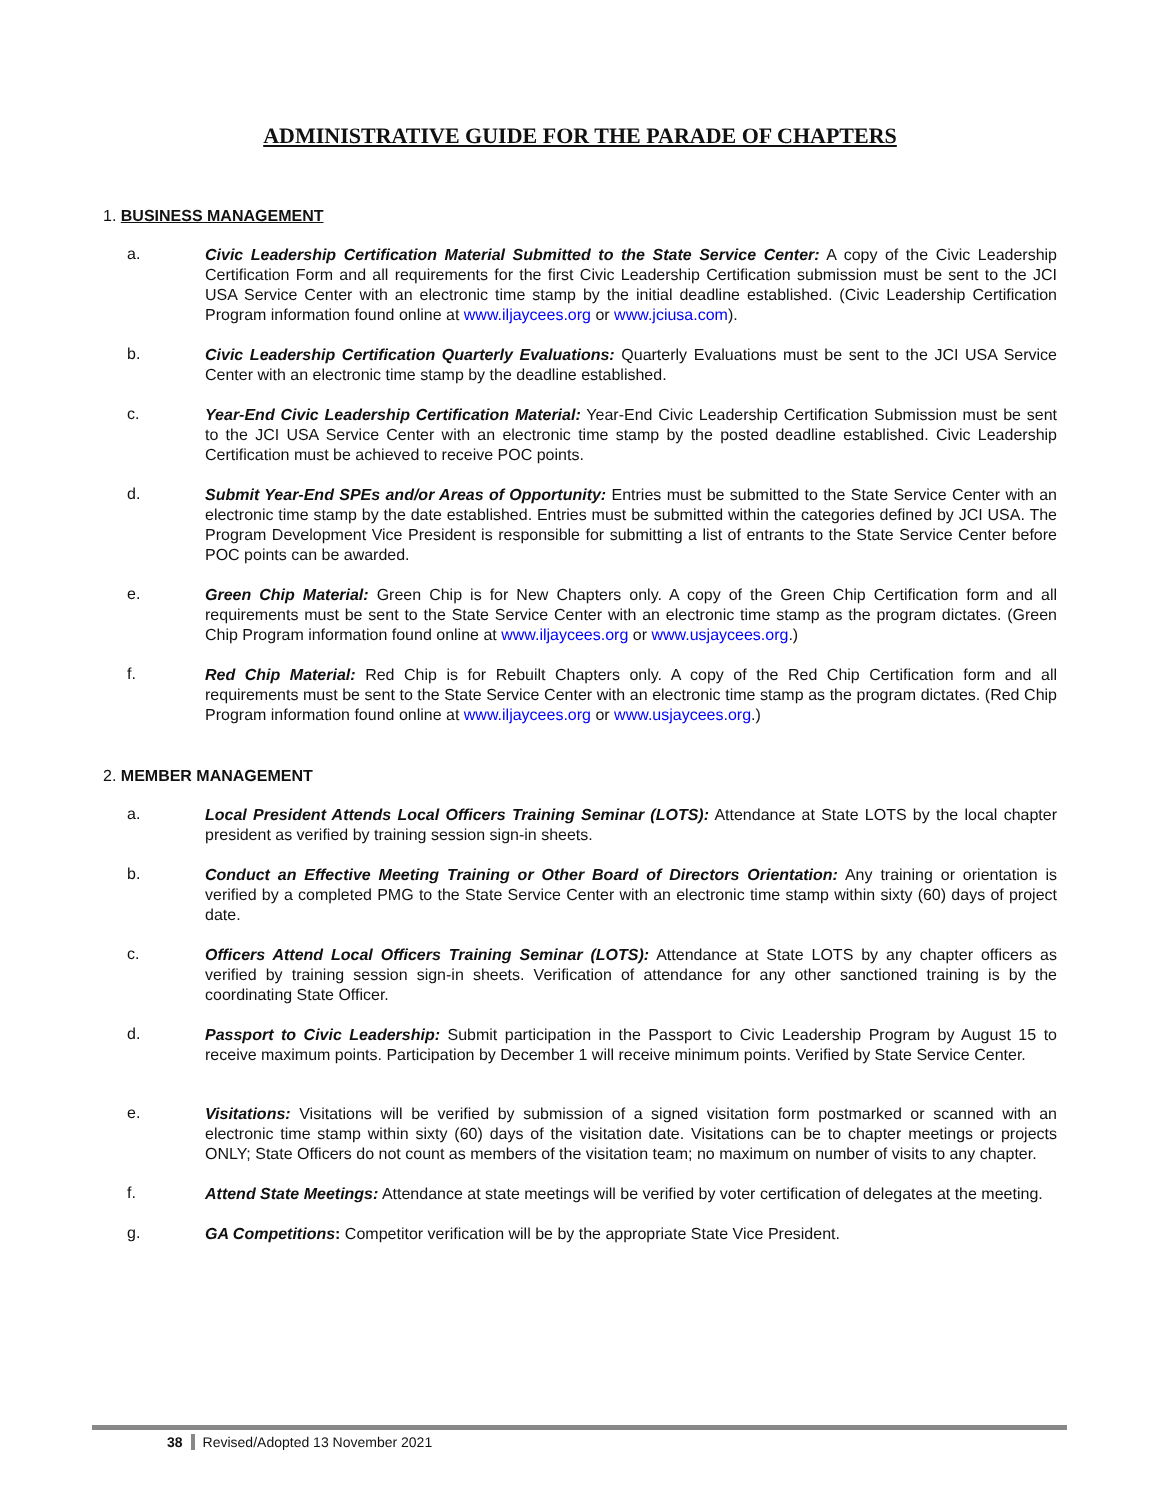ADMINISTRATIVE GUIDE FOR THE PARADE OF CHAPTERS
1. BUSINESS MANAGEMENT
a.
Civic Leadership Certification Material Submitted to the State Service Center: A copy of the Civic Leadership Certification Form and all requirements for the first Civic Leadership Certification submission must be sent to the JCI USA Service Center with an electronic time stamp by the initial deadline established. (Civic Leadership Certification Program information found online at www.iljaycees.org or www.jciusa.com).
b.
Civic Leadership Certification Quarterly Evaluations: Quarterly Evaluations must be sent to the JCI USA Service Center with an electronic time stamp by the deadline established.
c.
Year-End Civic Leadership Certification Material: Year-End Civic Leadership Certification Submission must be sent to the JCI USA Service Center with an electronic time stamp by the posted deadline established. Civic Leadership Certification must be achieved to receive POC points.
d.
Submit Year-End SPEs and/or Areas of Opportunity: Entries must be submitted to the State Service Center with an electronic time stamp by the date established. Entries must be submitted within the categories defined by JCI USA. The Program Development Vice President is responsible for submitting a list of entrants to the State Service Center before POC points can be awarded.
e.
Green Chip Material: Green Chip is for New Chapters only. A copy of the Green Chip Certification form and all requirements must be sent to the State Service Center with an electronic time stamp as the program dictates. (Green Chip Program information found online at www.iljaycees.org or www.usjaycees.org.)
f.
Red Chip Material: Red Chip is for Rebuilt Chapters only. A copy of the Red Chip Certification form and all requirements must be sent to the State Service Center with an electronic time stamp as the program dictates. (Red Chip Program information found online at www.iljaycees.org or www.usjaycees.org.)
2. MEMBER MANAGEMENT
a.
Local President Attends Local Officers Training Seminar (LOTS): Attendance at State LOTS by the local chapter president as verified by training session sign-in sheets.
b.
Conduct an Effective Meeting Training or Other Board of Directors Orientation: Any training or orientation is verified by a completed PMG to the State Service Center with an electronic time stamp within sixty (60) days of project date.
c.
Officers Attend Local Officers Training Seminar (LOTS): Attendance at State LOTS by any chapter officers as verified by training session sign-in sheets. Verification of attendance for any other sanctioned training is by the coordinating State Officer.
d.
Passport to Civic Leadership: Submit participation in the Passport to Civic Leadership Program by August 15 to receive maximum points. Participation by December 1 will receive minimum points. Verified by State Service Center.
e.
Visitations: Visitations will be verified by submission of a signed visitation form postmarked or scanned with an electronic time stamp within sixty (60) days of the visitation date. Visitations can be to chapter meetings or projects ONLY; State Officers do not count as members of the visitation team; no maximum on number of visits to any chapter.
f.
Attend State Meetings: Attendance at state meetings will be verified by voter certification of delegates at the meeting.
g.
GA Competitions: Competitor verification will be by the appropriate State Vice President.
38 Revised/Adopted 13 November 2021